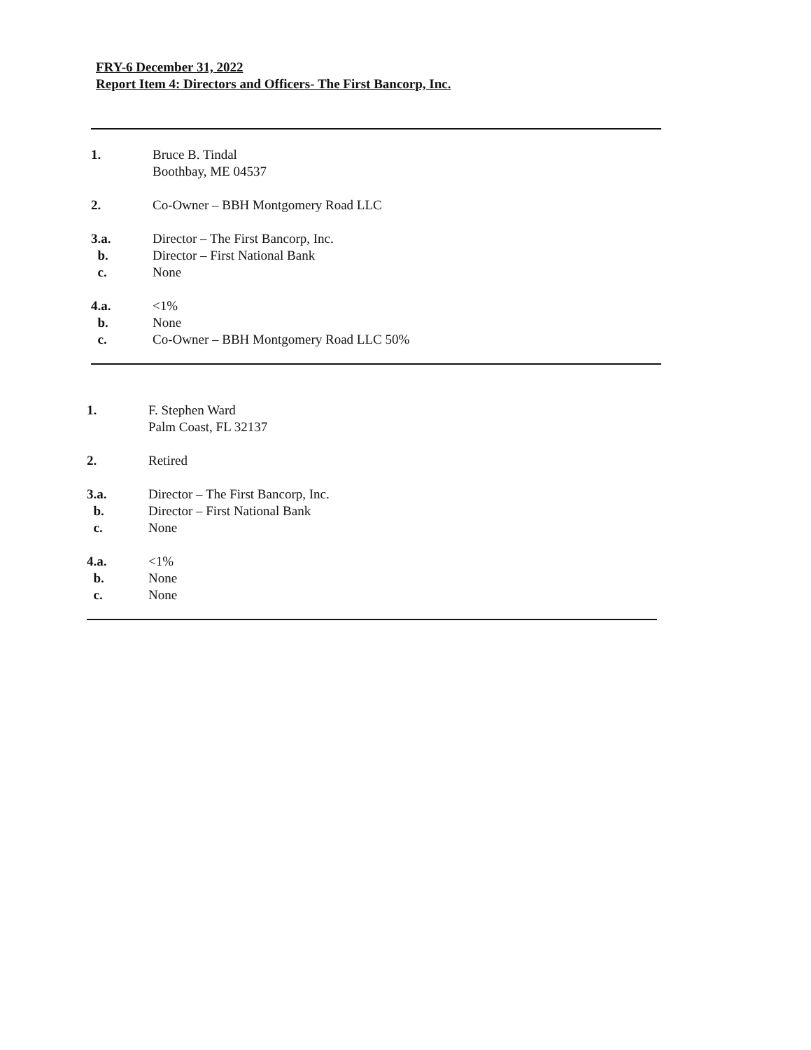FRY-6 December 31, 2022
Report Item 4: Directors and Officers- The First Bancorp, Inc.
1. Bruce B. Tindal
Boothbay, ME 04537
2. Co-Owner – BBH Montgomery Road LLC
3.a. Director – The First Bancorp, Inc.
b. Director – First National Bank
c. None
4.a. <1%
b. None
c. Co-Owner – BBH Montgomery Road LLC 50%
1. F. Stephen Ward
Palm Coast, FL 32137
2. Retired
3.a. Director – The First Bancorp, Inc.
b. Director – First National Bank
c. None
4.a. <1%
b. None
c. None